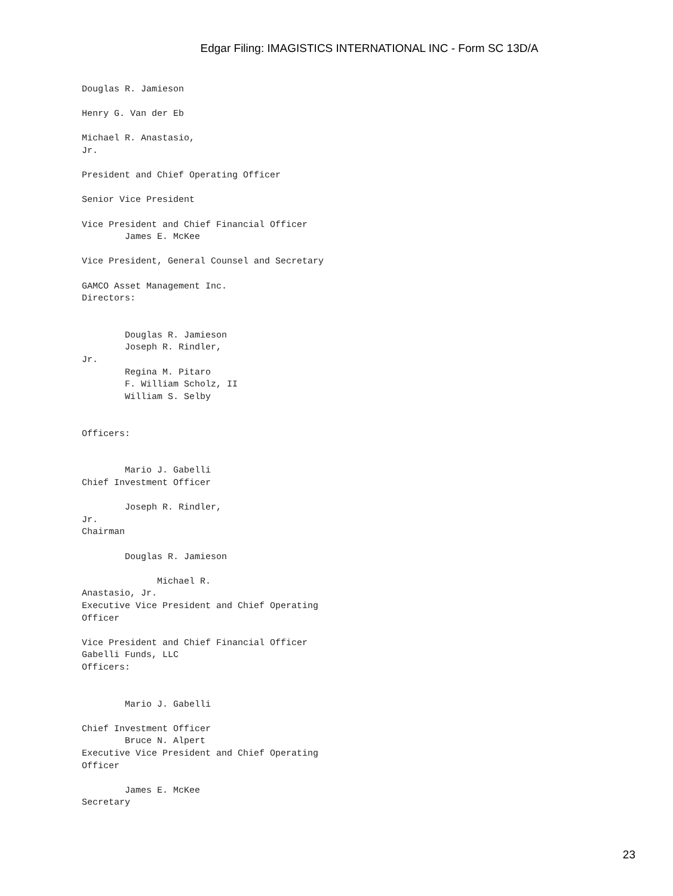Edgar Filing: IMAGISTICS INTERNATIONAL INC - Form SC 13D/A
Douglas R. Jamieson

Henry G. Van der Eb

Michael R. Anastasio,
Jr.

President and Chief Operating Officer

Senior Vice President

Vice President and Chief Financial Officer
        James E. McKee

Vice President, General Counsel and Secretary

GAMCO Asset Management Inc.
Directors:


        Douglas R. Jamieson
        Joseph R. Rindler,
Jr.
        Regina M. Pitaro
        F. William Scholz, II
        William S. Selby


Officers:


        Mario J. Gabelli
Chief Investment Officer

        Joseph R. Rindler,
Jr.
Chairman

        Douglas R. Jamieson

              Michael R.
Anastasio, Jr.
Executive Vice President and Chief Operating
Officer

Vice President and Chief Financial Officer
Gabelli Funds, LLC
Officers:


        Mario J. Gabelli

Chief Investment Officer
        Bruce N. Alpert
Executive Vice President and Chief Operating
Officer

        James E. McKee
Secretary
23